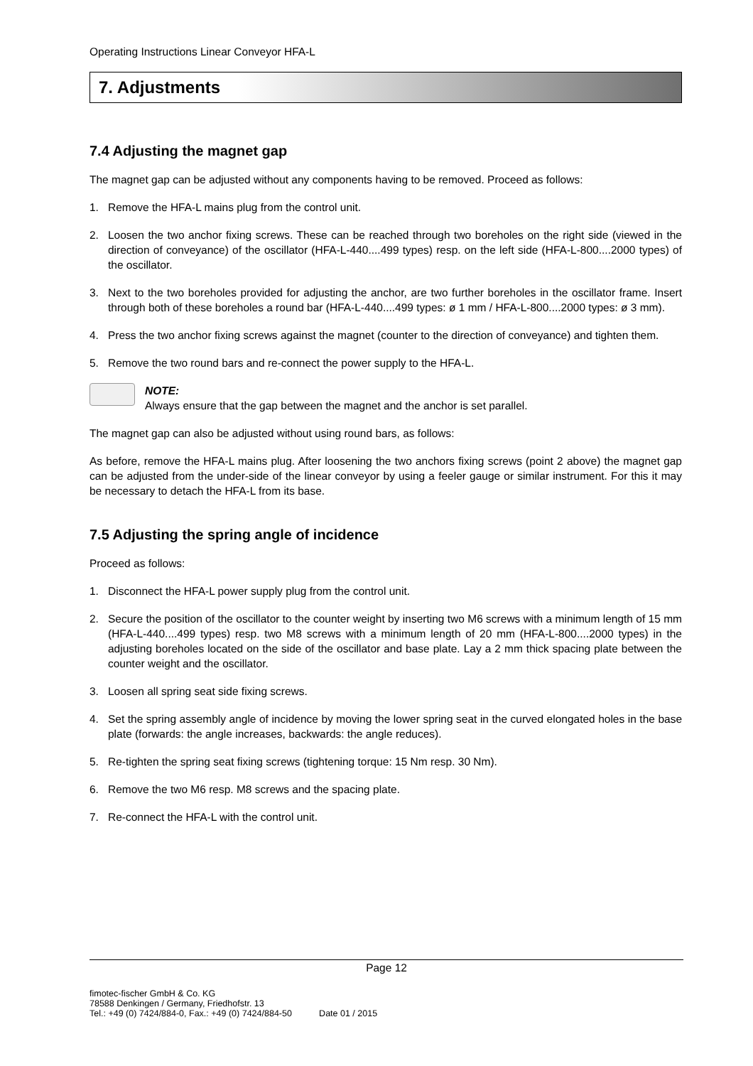Operating Instructions Linear Conveyor HFA-L
7. Adjustments
7.4 Adjusting the magnet gap
The magnet gap can be adjusted without any components having to be removed. Proceed as follows:
1. Remove the HFA-L mains plug from the control unit.
2. Loosen the two anchor fixing screws. These can be reached through two boreholes on the right side (viewed in the direction of conveyance) of the oscillator (HFA-L-440....499 types) resp. on the left side (HFA-L-800....2000 types) of the oscillator.
3. Next to the two boreholes provided for adjusting the anchor, are two further boreholes in the oscillator frame. Insert through both of these boreholes a round bar (HFA-L-440....499 types: ø 1 mm / HFA-L-800....2000 types: ø 3 mm).
4. Press the two anchor fixing screws against the magnet (counter to the direction of conveyance) and tighten them.
5. Remove the two round bars and re-connect the power supply to the HFA-L.
NOTE:
Always ensure that the gap between the magnet and the anchor is set parallel.
The magnet gap can also be adjusted without using round bars, as follows:
As before, remove the HFA-L mains plug. After loosening the two anchors fixing screws (point 2 above) the magnet gap can be adjusted from the under-side of the linear conveyor by using a feeler gauge or similar instrument. For this it may be necessary to detach the HFA-L from its base.
7.5 Adjusting the spring angle of incidence
Proceed as follows:
1. Disconnect the HFA-L power supply plug from the control unit.
2. Secure the position of the oscillator to the counter weight by inserting two M6 screws with a minimum length of 15 mm (HFA-L-440....499 types) resp. two M8 screws with a minimum length of 20 mm (HFA-L-800....2000 types) in the adjusting boreholes located on the side of the oscillator and base plate. Lay a 2 mm thick spacing plate between the counter weight and the oscillator.
3. Loosen all spring seat side fixing screws.
4. Set the spring assembly angle of incidence by moving the lower spring seat in the curved elongated holes in the base plate (forwards: the angle increases, backwards: the angle reduces).
5. Re-tighten the spring seat fixing screws (tightening torque: 15 Nm resp. 30 Nm).
6. Remove the two M6 resp. M8 screws and the spacing plate.
7. Re-connect the HFA-L with the control unit.
Page 12
fimotec-fischer GmbH & Co. KG
78588 Denkingen / Germany, Friedhofstr. 13
Tel.: +49 (0) 7424/884-0, Fax.: +49 (0) 7424/884-50 Date 01 / 2015